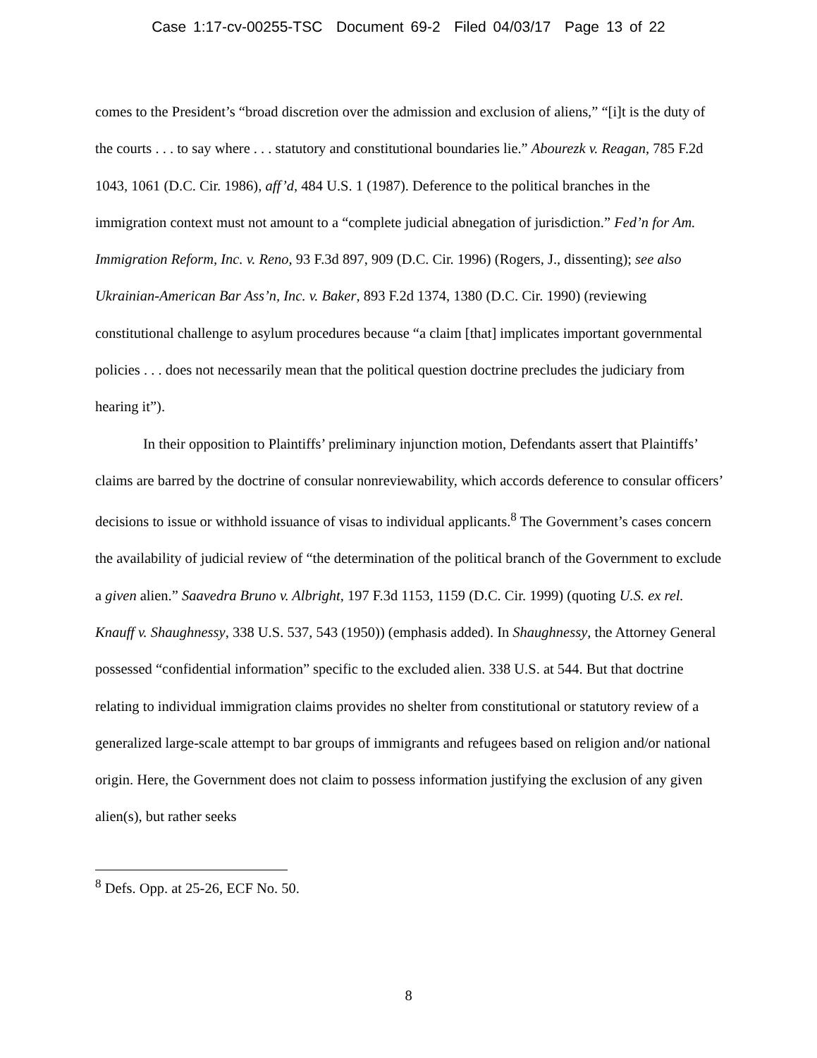Case 1:17-cv-00255-TSC Document 69-2 Filed 04/03/17 Page 13 of 22
comes to the President’s “broad discretion over the admission and exclusion of aliens,” “[i]t is the duty of the courts . . . to say where . . . statutory and constitutional boundaries lie.” Abourezk v. Reagan, 785 F.2d 1043, 1061 (D.C. Cir. 1986), aff’d, 484 U.S. 1 (1987). Deference to the political branches in the immigration context must not amount to a “complete judicial abnegation of jurisdiction.” Fed’n for Am. Immigration Reform, Inc. v. Reno, 93 F.3d 897, 909 (D.C. Cir. 1996) (Rogers, J., dissenting); see also Ukrainian-American Bar Ass’n, Inc. v. Baker, 893 F.2d 1374, 1380 (D.C. Cir. 1990) (reviewing constitutional challenge to asylum procedures because “a claim [that] implicates important governmental policies . . . does not necessarily mean that the political question doctrine precludes the judiciary from hearing it”).
In their opposition to Plaintiffs’ preliminary injunction motion, Defendants assert that Plaintiffs’ claims are barred by the doctrine of consular nonreviewability, which accords deference to consular officers’ decisions to issue or withhold issuance of visas to individual applicants.<sup>8</sup> The Government’s cases concern the availability of judicial review of “the determination of the political branch of the Government to exclude a given alien.” Saavedra Bruno v. Albright, 197 F.3d 1153, 1159 (D.C. Cir. 1999) (quoting U.S. ex rel. Knauff v. Shaughnessy, 338 U.S. 537, 543 (1950)) (emphasis added). In Shaughnessy, the Attorney General possessed “confidential information” specific to the excluded alien. 338 U.S. at 544. But that doctrine relating to individual immigration claims provides no shelter from constitutional or statutory review of a generalized large-scale attempt to bar groups of immigrants and refugees based on religion and/or national origin. Here, the Government does not claim to possess information justifying the exclusion of any given alien(s), but rather seeks
<sup>8</sup> Defs. Opp. at 25-26, ECF No. 50.
8